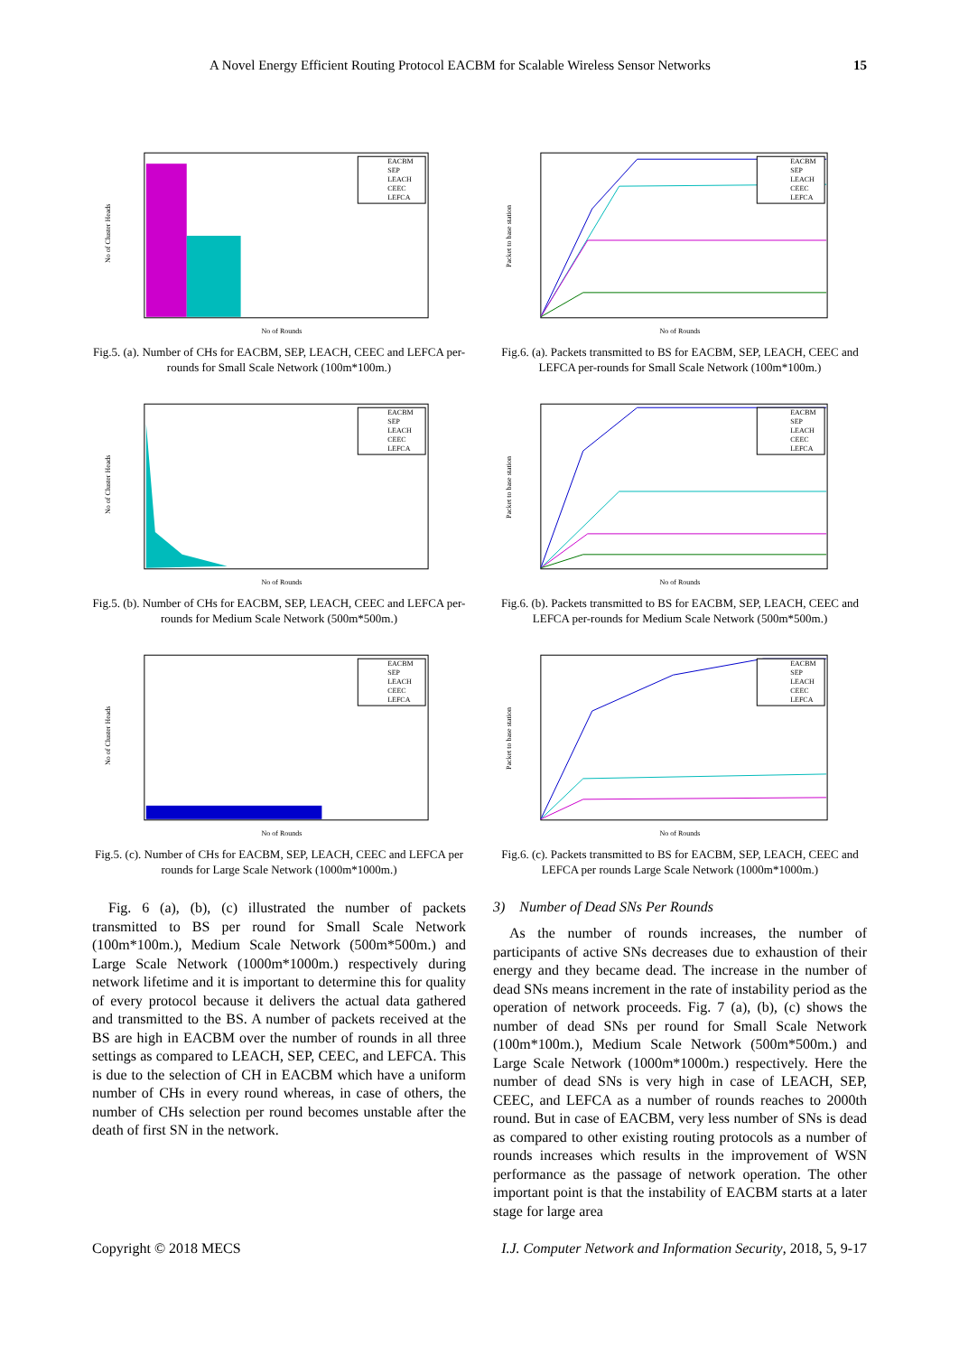A Novel Energy Efficient Routing Protocol EACBM for Scalable Wireless Sensor Networks 15
No of Cluster Heads
No of Rounds
EACBM
SEP
LEACH
CEEC
LEFCA
Fig.5. (a). Number of CHs for EACBM, SEP, LEACH, CEEC and LEFCA per-rounds for Small Scale Network (100m*100m.)
No of Cluster Heads
No of Rounds
EACBM
SEP
LEACH
CEEC
LEFCA
Fig.5. (b). Number of CHs for EACBM, SEP, LEACH, CEEC and LEFCA per-rounds for Medium Scale Network (500m*500m.)
No of Cluster Heads
No of Rounds
EACBM
SEP
LEACH
CEEC
LEFCA
Fig.5. (c). Number of CHs for EACBM, SEP, LEACH, CEEC and LEFCA per rounds for Large Scale Network (1000m*1000m.)
Fig. 6 (a), (b), (c) illustrated the number of packets transmitted to BS per round for Small Scale Network (100m*100m.), Medium Scale Network (500m*500m.) and Large Scale Network (1000m*1000m.) respectively during network lifetime and it is important to determine this for quality of every protocol because it delivers the actual data gathered and transmitted to the BS. A number of packets received at the BS are high in EACBM over the number of rounds in all three settings as compared to LEACH, SEP, CEEC, and LEFCA. This is due to the selection of CH in EACBM which have a uniform number of CHs in every round whereas, in case of others, the number of CHs selection per round becomes unstable after the death of first SN in the network.
Packet to base station
No of Rounds
EACBM
SEP
LEACH
CEEC
LEFCA
Fig.6. (a). Packets transmitted to BS for EACBM, SEP, LEACH, CEEC and LEFCA per-rounds for Small Scale Network (100m*100m.)
Packet to base station
No of Rounds
EACBM
SEP
LEACH
CEEC
LEFCA
Fig.6. (b). Packets transmitted to BS for EACBM, SEP, LEACH, CEEC and LEFCA per-rounds for Medium Scale Network (500m*500m.)
Packet to base station
No of Rounds
EACBM
SEP
LEACH
CEEC
LEFCA
Fig.6. (c). Packets transmitted to BS for EACBM, SEP, LEACH, CEEC and LEFCA per rounds Large Scale Network (1000m*1000m.)
3) Number of Dead SNs Per Rounds
As the number of rounds increases, the number of participants of active SNs decreases due to exhaustion of their energy and they became dead. The increase in the number of dead SNs means increment in the rate of instability period as the operation of network proceeds. Fig. 7 (a), (b), (c) shows the number of dead SNs per round for Small Scale Network (100m*100m.), Medium Scale Network (500m*500m.) and Large Scale Network (1000m*1000m.) respectively. Here the number of dead SNs is very high in case of LEACH, SEP, CEEC, and LEFCA as a number of rounds reaches to 2000th round. But in case of EACBM, very less number of SNs is dead as compared to other existing routing protocols as a number of rounds increases which results in the improvement of WSN performance as the passage of network operation. The other important point is that the instability of EACBM starts at a later stage for large area
Copyright © 2018 MECS I.J. Computer Network and Information Security, 2018, 5, 9-17